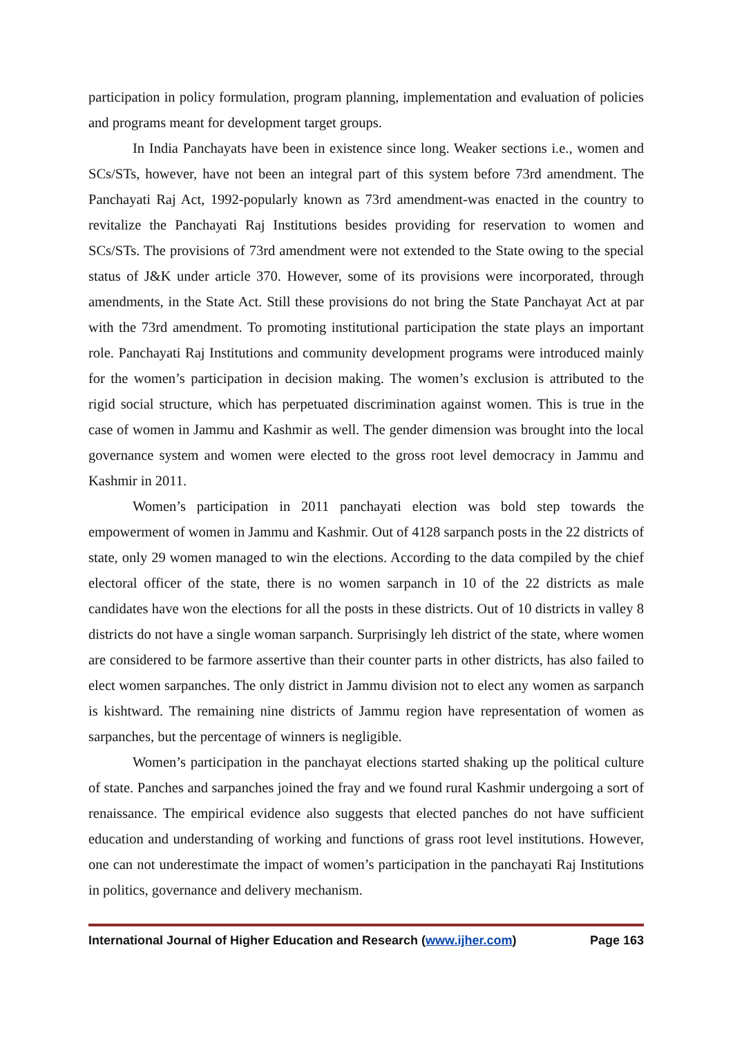participation in policy formulation, program planning, implementation and evaluation of policies and programs meant for development target groups.
In India Panchayats have been in existence since long. Weaker sections i.e., women and SCs/STs, however, have not been an integral part of this system before 73rd amendment. The Panchayati Raj Act, 1992-popularly known as 73rd amendment-was enacted in the country to revitalize the Panchayati Raj Institutions besides providing for reservation to women and SCs/STs. The provisions of 73rd amendment were not extended to the State owing to the special status of J&K under article 370. However, some of its provisions were incorporated, through amendments, in the State Act. Still these provisions do not bring the State Panchayat Act at par with the 73rd amendment. To promoting institutional participation the state plays an important role. Panchayati Raj Institutions and community development programs were introduced mainly for the women’s participation in decision making. The women’s exclusion is attributed to the rigid social structure, which has perpetuated discrimination against women. This is true in the case of women in Jammu and Kashmir as well. The gender dimension was brought into the local governance system and women were elected to the gross root level democracy in Jammu and Kashmir in 2011.
Women’s participation in 2011 panchayati election was bold step towards the empowerment of women in Jammu and Kashmir. Out of 4128 sarpanch posts in the 22 districts of state, only 29 women managed to win the elections. According to the data compiled by the chief electoral officer of the state, there is no women sarpanch in 10 of the 22 districts as male candidates have won the elections for all the posts in these districts. Out of 10 districts in valley 8 districts do not have a single woman sarpanch. Surprisingly leh district of the state, where women are considered to be farmore assertive than their counter parts in other districts, has also failed to elect women sarpanches. The only district in Jammu division not to elect any women as sarpanch is kishtward. The remaining nine districts of Jammu region have representation of women as sarpanches, but the percentage of winners is negligible.
Women’s participation in the panchayat elections started shaking up the political culture of state. Panches and sarpanches joined the fray and we found rural Kashmir undergoing a sort of renaissance. The empirical evidence also suggests that elected panches do not have sufficient education and understanding of working and functions of grass root level institutions. However, one can not underestimate the impact of women’s participation in the panchayati Raj Institutions in politics, governance and delivery mechanism.
International Journal of Higher Education and Research (www.ijher.com) Page 163